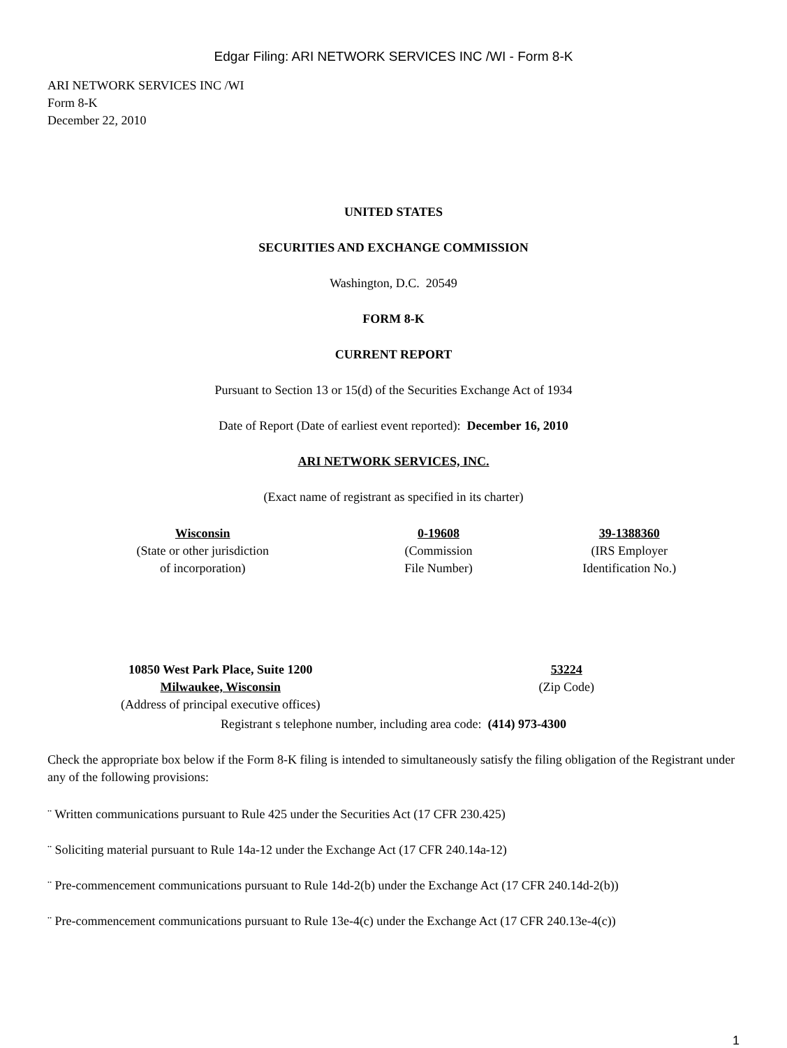Edgar Filing: ARI NETWORK SERVICES INC /WI - Form 8-K
ARI NETWORK SERVICES INC /WI
Form 8-K
December 22, 2010
UNITED STATES
SECURITIES AND EXCHANGE COMMISSION
Washington, D.C. 20549
FORM 8-K
CURRENT REPORT
Pursuant to Section 13 or 15(d) of the Securities Exchange Act of 1934
Date of Report (Date of earliest event reported): December 16, 2010
ARI NETWORK SERVICES, INC.
(Exact name of registrant as specified in its charter)
| Wisconsin (State or other jurisdiction of incorporation) | 0-19608 (Commission File Number) | 39-1388360 (IRS Employer Identification No.) |
| 10850 West Park Place, Suite 1200 Milwaukee, Wisconsin (Address of principal executive offices) | 53224 (Zip Code) |
Registrant s telephone number, including area code: (414) 973-4300
Check the appropriate box below if the Form 8-K filing is intended to simultaneously satisfy the filing obligation of the Registrant under any of the following provisions:
¨ Written communications pursuant to Rule 425 under the Securities Act (17 CFR 230.425)
¨ Soliciting material pursuant to Rule 14a-12 under the Exchange Act (17 CFR 240.14a-12)
¨ Pre-commencement communications pursuant to Rule 14d-2(b) under the Exchange Act (17 CFR 240.14d-2(b))
¨ Pre-commencement communications pursuant to Rule 13e-4(c) under the Exchange Act (17 CFR 240.13e-4(c))
1